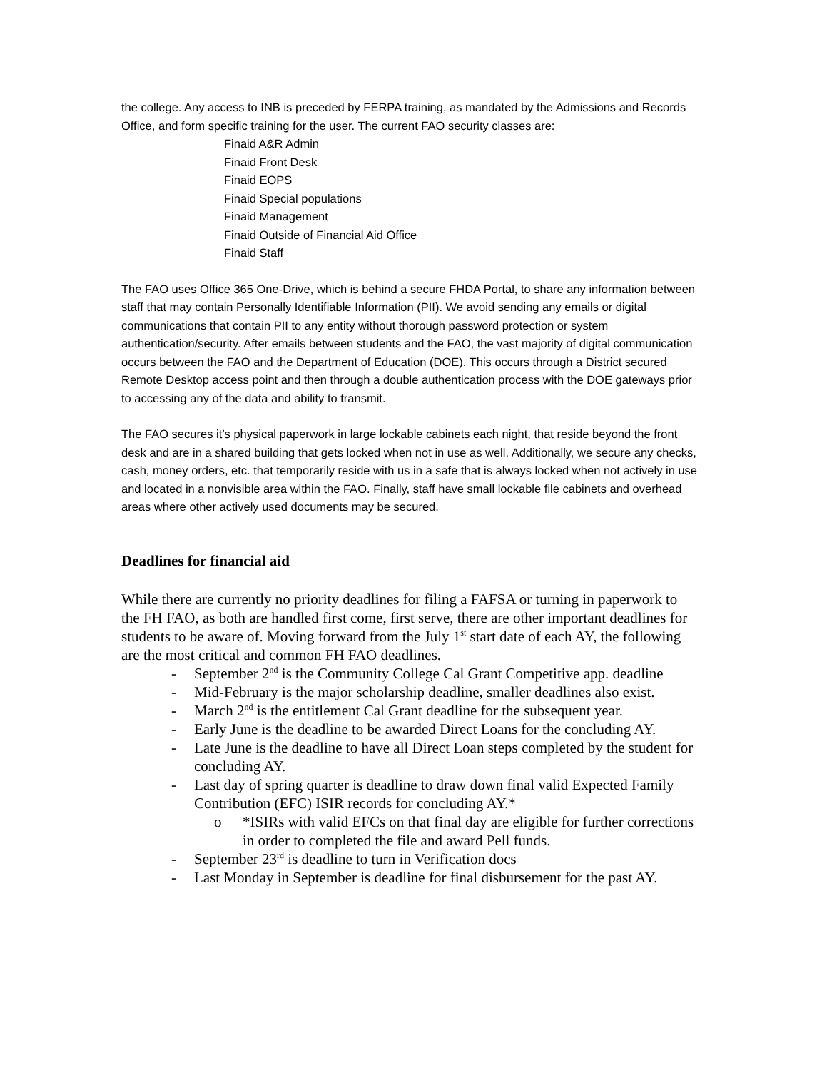the college. Any access to INB is preceded by FERPA training, as mandated by the Admissions and Records Office, and form specific training for the user. The current FAO security classes are:
Finaid A&R Admin
Finaid Front Desk
Finaid EOPS
Finaid Special populations
Finaid Management
Finaid Outside of Financial Aid Office
Finaid Staff
The FAO uses Office 365 One-Drive, which is behind a secure FHDA Portal, to share any information between staff that may contain Personally Identifiable Information (PII). We avoid sending any emails or digital communications that contain PII to any entity without thorough password protection or system authentication/security. After emails between students and the FAO, the vast majority of digital communication occurs between the FAO and the Department of Education (DOE). This occurs through a District secured Remote Desktop access point and then through a double authentication process with the DOE gateways prior to accessing any of the data and ability to transmit.
The FAO secures it’s physical paperwork in large lockable cabinets each night, that reside beyond the front desk and are in a shared building that gets locked when not in use as well. Additionally, we secure any checks, cash, money orders, etc. that temporarily reside with us in a safe that is always locked when not actively in use and located in a nonvisible area within the FAO. Finally, staff have small lockable file cabinets and overhead areas where other actively used documents may be secured.
Deadlines for financial aid
While there are currently no priority deadlines for filing a FAFSA or turning in paperwork to the FH FAO, as both are handled first come, first serve, there are other important deadlines for students to be aware of. Moving forward from the July 1<sup>st</sup> start date of each AY, the following are the most critical and common FH FAO deadlines.
- September 2<sup>nd</sup> is the Community College Cal Grant Competitive app. deadline
- Mid-February is the major scholarship deadline, smaller deadlines also exist.
- March 2<sup>nd</sup> is the entitlement Cal Grant deadline for the subsequent year.
- Early June is the deadline to be awarded Direct Loans for the concluding AY.
- Late June is the deadline to have all Direct Loan steps completed by the student for concluding AY.
- Last day of spring quarter is deadline to draw down final valid Expected Family Contribution (EFC) ISIR records for concluding AY.*
o *ISIRs with valid EFCs on that final day are eligible for further corrections in order to completed the file and award Pell funds.
- September 23<sup>rd</sup> is deadline to turn in Verification docs
- Last Monday in September is deadline for final disbursement for the past AY.